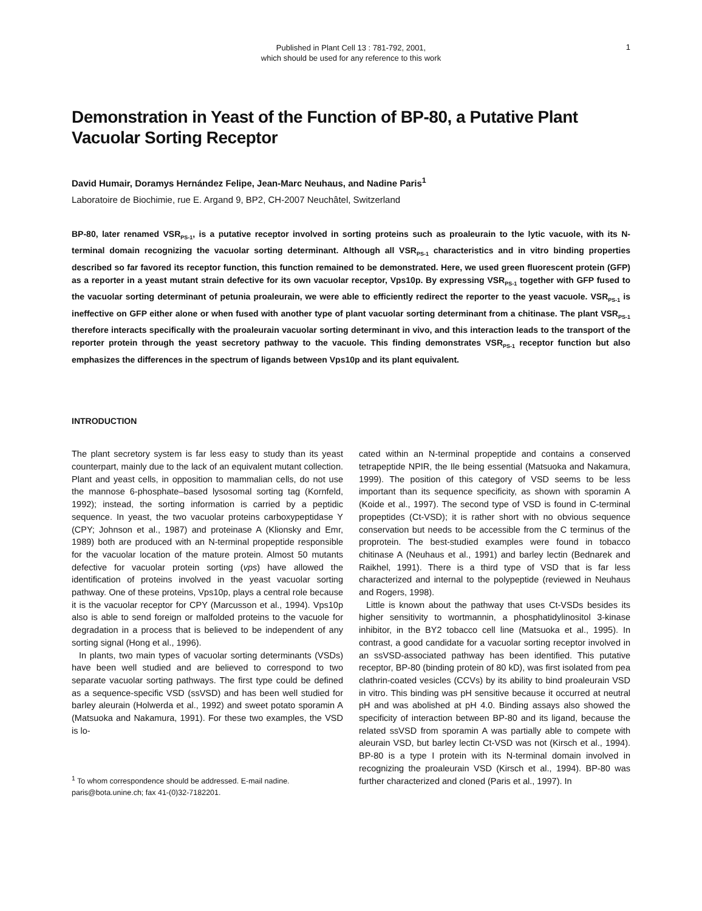Published in Plant Cell 13 : 781-792, 2001,
which should be used for any reference to this work
1
Demonstration in Yeast of the Function of BP-80, a Putative Plant Vacuolar Sorting Receptor
David Humair, Doramys Hernández Felipe, Jean-Marc Neuhaus, and Nadine Paris<sup>1</sup>
Laboratoire de Biochimie, rue E. Argand 9, BP2, CH-2007 Neuchâtel, Switzerland
BP-80, later renamed VSR<sub>PS-1</sub>, is a putative receptor involved in sorting proteins such as proaleurain to the lytic vacuole, with its N-terminal domain recognizing the vacuolar sorting determinant. Although all VSR<sub>PS-1</sub> characteristics and in vitro binding properties described so far favored its receptor function, this function remained to be demonstrated. Here, we used green fluorescent protein (GFP) as a reporter in a yeast mutant strain defective for its own vacuolar receptor, Vps10p. By expressing VSR<sub>PS-1</sub> together with GFP fused to the vacuolar sorting determinant of petunia proaleurain, we were able to efficiently redirect the reporter to the yeast vacuole. VSR<sub>PS-1</sub> is ineffective on GFP either alone or when fused with another type of plant vacuolar sorting determinant from a chitinase. The plant VSR<sub>PS-1</sub> therefore interacts specifically with the proaleurain vacuolar sorting determinant in vivo, and this interaction leads to the transport of the reporter protein through the yeast secretory pathway to the vacuole. This finding demonstrates VSR<sub>PS-1</sub> receptor function but also emphasizes the differences in the spectrum of ligands between Vps10p and its plant equivalent.
INTRODUCTION
The plant secretory system is far less easy to study than its yeast counterpart, mainly due to the lack of an equivalent mutant collection. Plant and yeast cells, in opposition to mammalian cells, do not use the mannose 6-phosphate–based lysosomal sorting tag (Kornfeld, 1992); instead, the sorting information is carried by a peptidic sequence. In yeast, the two vacuolar proteins carboxypeptidase Y (CPY; Johnson et al., 1987) and proteinase A (Klionsky and Emr, 1989) both are produced with an N-terminal propeptide responsible for the vacuolar location of the mature protein. Almost 50 mutants defective for vacuolar protein sorting (vps) have allowed the identification of proteins involved in the yeast vacuolar sorting pathway. One of these proteins, Vps10p, plays a central role because it is the vacuolar receptor for CPY (Marcusson et al., 1994). Vps10p also is able to send foreign or malfolded proteins to the vacuole for degradation in a process that is believed to be independent of any sorting signal (Hong et al., 1996).
In plants, two main types of vacuolar sorting determinants (VSDs) have been well studied and are believed to correspond to two separate vacuolar sorting pathways. The first type could be defined as a sequence-specific VSD (ssVSD) and has been well studied for barley aleurain (Holwerda et al., 1992) and sweet potato sporamin A (Matsuoka and Nakamura, 1991). For these two examples, the VSD is lo-
<sup>1</sup> To whom correspondence should be addressed. E-mail nadine. paris@bota.unine.ch; fax 41-(0)32-7182201.
cated within an N-terminal propeptide and contains a conserved tetrapeptide NPIR, the Ile being essential (Matsuoka and Nakamura, 1999). The position of this category of VSD seems to be less important than its sequence specificity, as shown with sporamin A (Koide et al., 1997). The second type of VSD is found in C-terminal propeptides (Ct-VSD); it is rather short with no obvious sequence conservation but needs to be accessible from the C terminus of the proprotein. The best-studied examples were found in tobacco chitinase A (Neuhaus et al., 1991) and barley lectin (Bednarek and Raikhel, 1991). There is a third type of VSD that is far less characterized and internal to the polypeptide (reviewed in Neuhaus and Rogers, 1998).
Little is known about the pathway that uses Ct-VSDs besides its higher sensitivity to wortmannin, a phosphatidylinositol 3-kinase inhibitor, in the BY2 tobacco cell line (Matsuoka et al., 1995). In contrast, a good candidate for a vacuolar sorting receptor involved in an ssVSD-associated pathway has been identified. This putative receptor, BP-80 (binding protein of 80 kD), was first isolated from pea clathrin-coated vesicles (CCVs) by its ability to bind proaleurain VSD in vitro. This binding was pH sensitive because it occurred at neutral pH and was abolished at pH 4.0. Binding assays also showed the specificity of interaction between BP-80 and its ligand, because the related ssVSD from sporamin A was partially able to compete with aleurain VSD, but barley lectin Ct-VSD was not (Kirsch et al., 1994). BP-80 is a type I protein with its N-terminal domain involved in recognizing the proaleurain VSD (Kirsch et al., 1994). BP-80 was further characterized and cloned (Paris et al., 1997). In